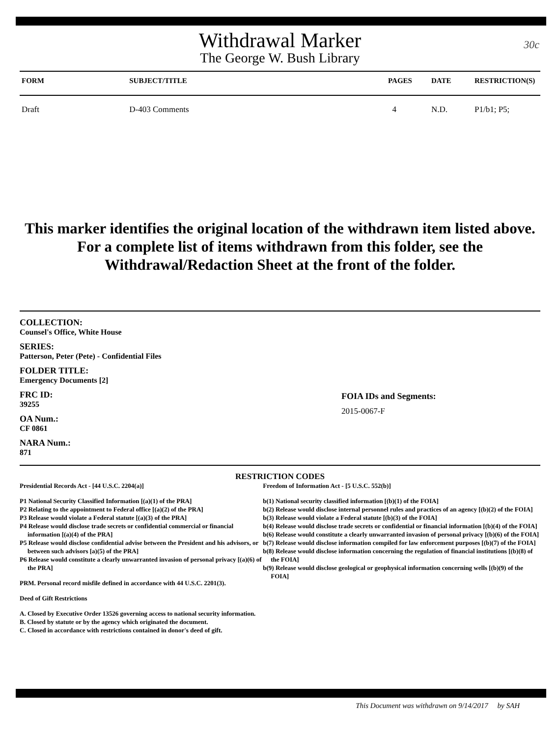30c
Withdrawal Marker
The George W. Bush Library
| FORM | SUBJECT/TITLE | PAGES | DATE | RESTRICTION(S) |
| --- | --- | --- | --- | --- |
| Draft | D-403 Comments | 4 | N.D. | P1/b1; P5; |
This marker identifies the original location of the withdrawn item listed above.
For a complete list of items withdrawn from this folder, see the
Withdrawal/Redaction Sheet at the front of the folder.
COLLECTION:
Counsel's Office, White House
SERIES:
Patterson, Peter (Pete) - Confidential Files
FOLDER TITLE:
Emergency Documents [2]
FRC ID:
39255
OA Num.:
CF 0861
NARA Num.:
871
FOIA IDs and Segments:
2015-0067-F
RESTRICTION CODES
Presidential Records Act - [44 U.S.C. 2204(a)]
P1 National Security Classified Information [(a)(1) of the PRA]
P2 Relating to the appointment to Federal office [(a)(2) of the PRA]
P3 Release would violate a Federal statute [(a)(3) of the PRA]
P4 Release would disclose trade secrets or confidential commercial or financial information [(a)(4) of the PRA]
P5 Release would disclose confidential advise between the President and his advisors, or between such advisors [a)(5) of the PRA]
P6 Release would constitute a clearly unwarranted invasion of personal privacy [(a)(6) of the PRA]
PRM. Personal record misfile defined in accordance with 44 U.S.C. 2201(3).
Deed of Gift Restrictions
A. Closed by Executive Order 13526 governing access to national security information.
B. Closed by statute or by the agency which originated the document.
C. Closed in accordance with restrictions contained in donor's deed of gift.
Freedom of Information Act - [5 U.S.C. 552(b)]
b(1) National security classified information [(b)(1) of the FOIA]
b(2) Release would disclose internal personnel rules and practices of an agency [(b)(2) of the FOIA]
b(3) Release would violate a Federal statute [(b)(3) of the FOIA]
b(4) Release would disclose trade secrets or confidential or financial information [(b)(4) of the FOIA]
b(6) Release would constitute a clearly unwarranted invasion of personal privacy [(b)(6) of the FOIA]
b(7) Release would disclose information compiled for law enforcement purposes [(b)(7) of the FOIA]
b(8) Release would disclose information concerning the regulation of financial institutions [(b)(8) of the FOIA]
b(9) Release would disclose geological or geophysical information concerning wells [(b)(9) of the FOIA]
This Document was withdrawn on 9/14/2017 by SAH